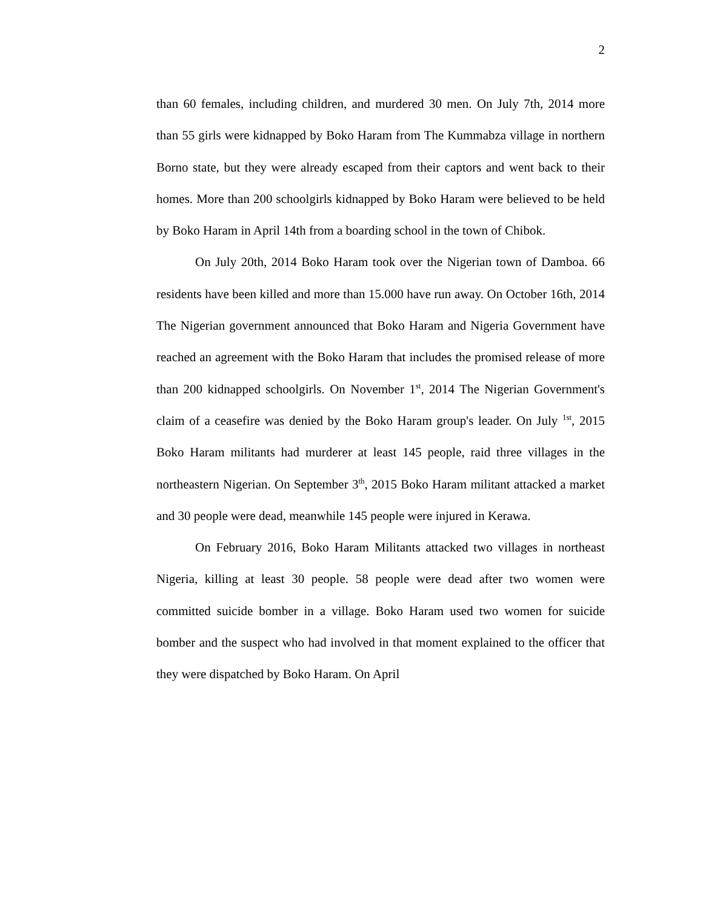2
than 60 females, including children, and murdered 30 men. On July 7th, 2014 more than 55 girls were kidnapped by Boko Haram from The Kummabza village in northern Borno state, but they were already escaped from their captors and went back to their homes. More than 200 schoolgirls kidnapped by Boko Haram were believed to be held by Boko Haram in April 14th from a boarding school in the town of Chibok.
On July 20th, 2014 Boko Haram took over the Nigerian town of Damboa. 66 residents have been killed and more than 15.000 have run away. On October 16th, 2014 The Nigerian government announced that Boko Haram and Nigeria Government have reached an agreement with the Boko Haram that includes the promised release of more than 200 kidnapped schoolgirls. On November 1<sup>st</sup>, 2014 The Nigerian Government's claim of a ceasefire was denied by the Boko Haram group's leader. On July <sup>1st</sup>, 2015 Boko Haram militants had murderer at least 145 people, raid three villages in the northeastern Nigerian. On September 3<sup>th</sup>, 2015 Boko Haram militant attacked a market and 30 people were dead, meanwhile 145 people were injured in Kerawa.
On February 2016, Boko Haram Militants attacked two villages in northeast Nigeria, killing at least 30 people. 58 people were dead after two women were committed suicide bomber in a village. Boko Haram used two women for suicide bomber and the suspect who had involved in that moment explained to the officer that they were dispatched by Boko Haram. On April